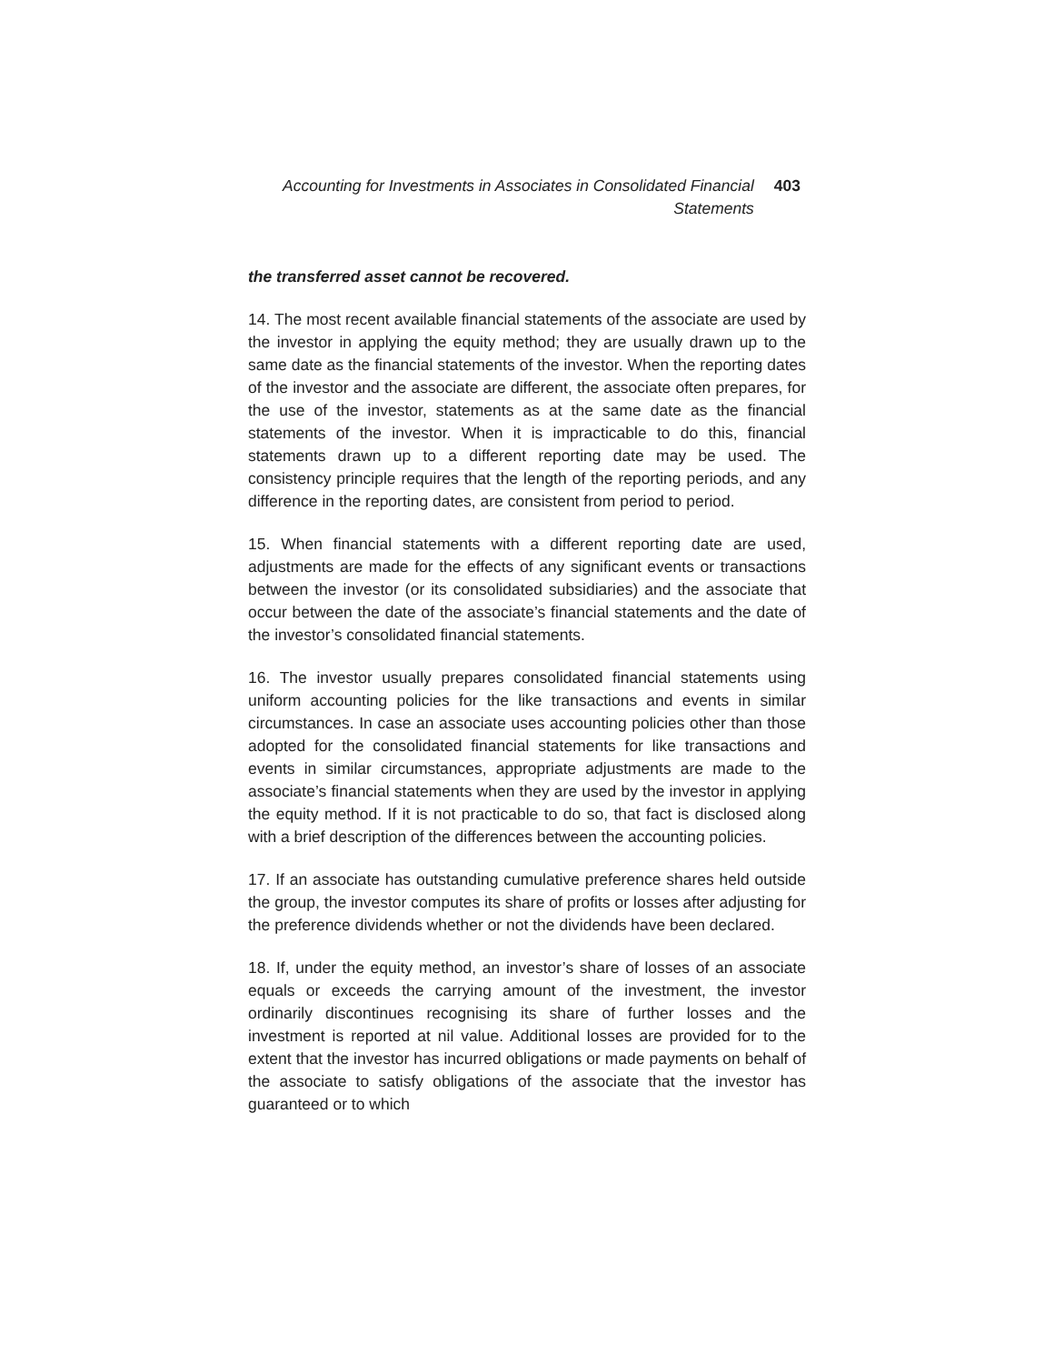Accounting for Investments in Associates in Consolidated Financial Statements
403
the transferred asset cannot be recovered.
14. The most recent available financial statements of the associate are used by the investor in applying the equity method; they are usually drawn up to the same date as the financial statements of the investor. When the reporting dates of the investor and the associate are different, the associate often prepares, for the use of the investor, statements as at the same date as the financial statements of the investor. When it is impracticable to do this, financial statements drawn up to a different reporting date may be used. The consistency principle requires that the length of the reporting periods, and any difference in the reporting dates, are consistent from period to period.
15. When financial statements with a different reporting date are used, adjustments are made for the effects of any significant events or transactions between the investor (or its consolidated subsidiaries) and the associate that occur between the date of the associate’s financial statements and the date of the investor’s consolidated financial statements.
16. The investor usually prepares consolidated financial statements using uniform accounting policies for the like transactions and events in similar circumstances. In case an associate uses accounting policies other than those adopted for the consolidated financial statements for like transactions and events in similar circumstances, appropriate adjustments are made to the associate’s financial statements when they are used by the investor in applying the equity method. If it is not practicable to do so, that fact is disclosed along with a brief description of the differences between the accounting policies.
17. If an associate has outstanding cumulative preference shares held outside the group, the investor computes its share of profits or losses after adjusting for the preference dividends whether or not the dividends have been declared.
18. If, under the equity method, an investor’s share of losses of an associate equals or exceeds the carrying amount of the investment, the investor ordinarily discontinues recognising its share of further losses and the investment is reported at nil value. Additional losses are provided for to the extent that the investor has incurred obligations or made payments on behalf of the associate to satisfy obligations of the associate that the investor has guaranteed or to which